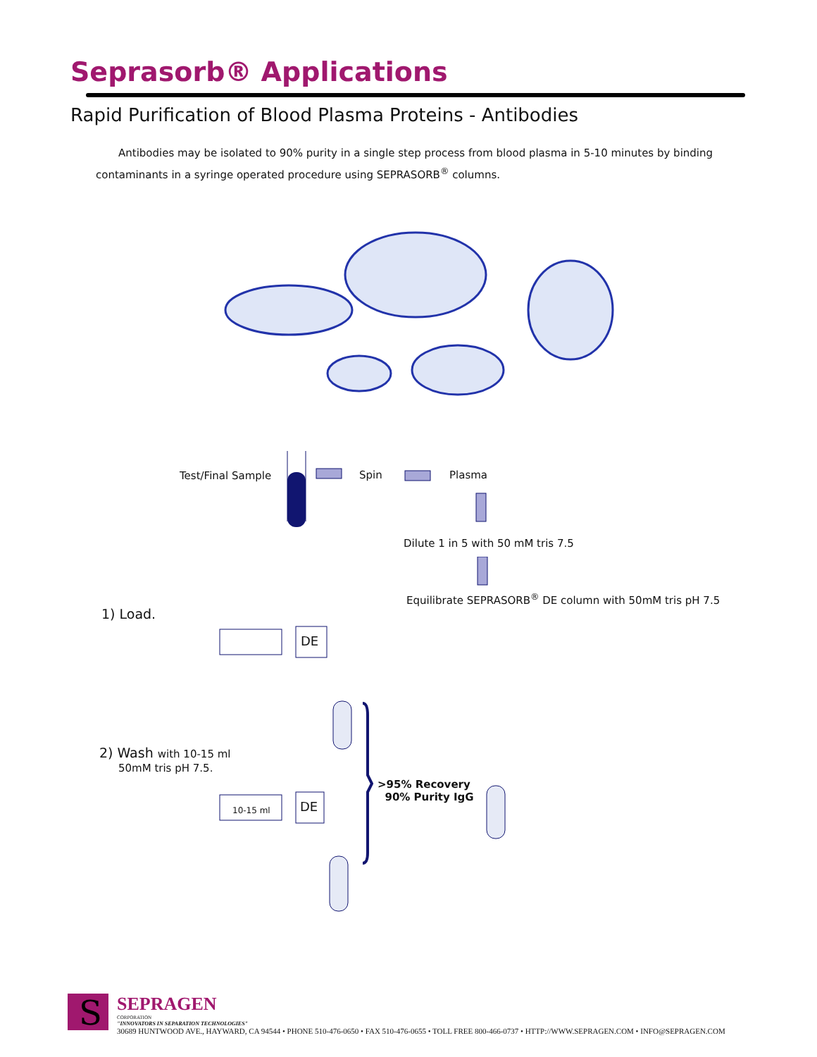Seprasorb® Applications
Rapid Purification of Blood Plasma Proteins - Antibodies
Antibodies may be isolated to 90% purity in a single step process from blood plasma in 5-10 minutes by binding contaminants in a syringe operated procedure using SEPRASORB<sup>®</sup> columns.
Test/Final Sample Spin Plasma
Dilute 1 in 5 with 50 mM tris 7.5
Equilibrate SEPRASORB<sup>®</sup> DE column with 50mM tris pH 7.5
1) Load.
DE
2) Wash with 10-15 ml
50mM tris pH 7.5.
10-15 ml DE
>95% Recovery
90% Purity IgG
S
SEPRAGEN
CORPORATION
"INNOVATORS IN SEPARATION TECHNOLOGIES"
30689 HUNTWOOD AVE., HAYWARD, CA 94544 • PHONE 510-476-0650 • FAX 510-476-0655 • TOLL FREE 800-466-0737 • HTTP://WWW.SEPRAGEN.COM • INFO@SEPRAGEN.COM